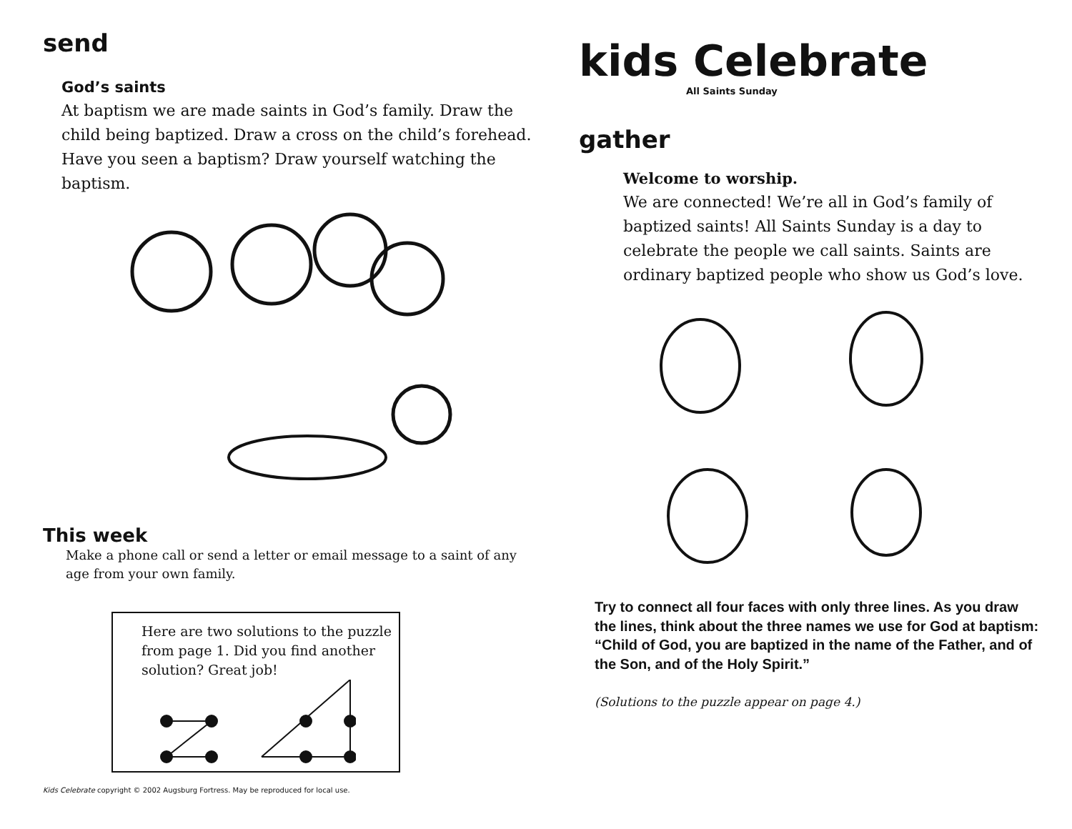send
God’s saints
At baptism we are made saints in God’s family. Draw the child being baptized. Draw a cross on the child’s forehead. Have you seen a baptism? Draw yourself watching the baptism.
This week
Make a phone call or send a letter or email message to a saint of any age from your own family.
Here are two solutions to the puzzle from page 1. Did you find another solution? Great job!
Kids Celebrate copyright © 2002 Augsburg Fortress. May be reproduced for local use.
kids Celebrate
All Saints Sunday
gather
Welcome to worship.
We are connected! We’re all in God’s family of baptized saints! All Saints Sunday is a day to celebrate the people we call saints. Saints are ordinary baptized people who show us God’s love.
Try to connect all four faces with only three lines. As you draw the lines, think about the three names we use for God at baptism: “Child of God, you are baptized in the name of the Father, and of the Son, and of the Holy Spirit.”
(Solutions to the puzzle appear on page 4.)